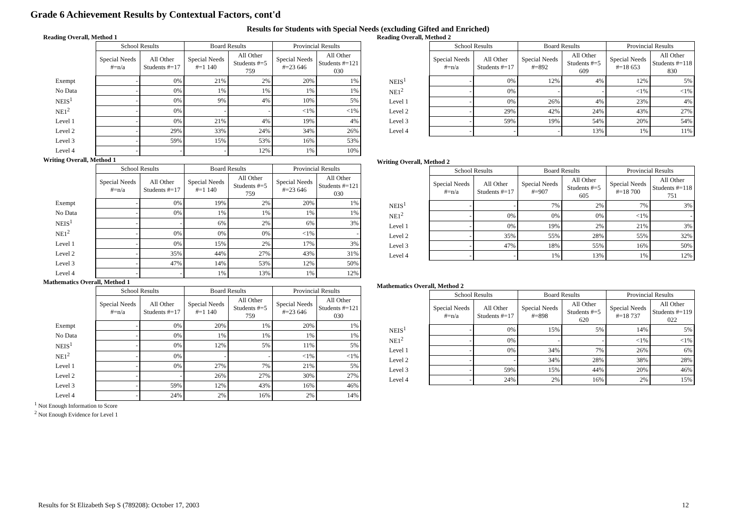Grade 6 Achievement Results by Contextual Factors, cont'd
Results for Students with Special Needs (excluding Gifted and Enriched)
Reading Overall, Method 1
| | School Results | | Board Results | | Provincial Results | |
| --- | --- | --- | --- | --- | --- | --- |
| | Special Needs #=n/a | All Other Students #=17 | Special Needs #=1 140 | All Other Students #=5 759 | Special Needs #=23 646 | All Other Students #=121 030 |
| Exempt | - | 0% | 21% | 2% | 20% | 1% |
| No Data | - | 0% | 1% | 1% | 1% | 1% |
| NEIS<sup>1</sup> | - | 0% | 9% | 4% | 10% | 5% |
| NE1<sup>2</sup> | - | 0% | - | - | <1% | <1% |
| Level 1 | - | 0% | 21% | 4% | 19% | 4% |
| Level 2 | - | 29% | 33% | 24% | 34% | 26% |
| Level 3 | - | 59% | 15% | 53% | 16% | 53% |
| Level 4 | - | - | - | 12% | 1% | 10% |
Writing Overall, Method 1
| | School Results | | Board Results | | Provincial Results | |
| --- | --- | --- | --- | --- | --- | --- |
| | Special Needs #=n/a | All Other Students #=17 | Special Needs #=1 140 | All Other Students #=5 759 | Special Needs #=23 646 | All Other Students #=121 030 |
| Exempt | - | 0% | 19% | 2% | 20% | 1% |
| No Data | - | 0% | 1% | 1% | 1% | 1% |
| NEIS<sup>1</sup> | - | - | 6% | 2% | 6% | 3% |
| NE1<sup>2</sup> | - | 0% | 0% | 0% | <1% | - |
| Level 1 | - | 0% | 15% | 2% | 17% | 3% |
| Level 2 | - | 35% | 44% | 27% | 43% | 31% |
| Level 3 | - | 47% | 14% | 53% | 12% | 50% |
| Level 4 | - | - | 1% | 13% | 1% | 12% |
Mathematics Overall, Method 1
| | School Results | | Board Results | | Provincial Results | |
| --- | --- | --- | --- | --- | --- | --- |
| | Special Needs #=n/a | All Other Students #=17 | Special Needs #=1 140 | All Other Students #=5 759 | Special Needs #=23 646 | All Other Students #=121 030 |
| Exempt | - | 0% | 20% | 1% | 20% | 1% |
| No Data | - | 0% | 1% | 1% | 1% | 1% |
| NEIS<sup>1</sup> | - | 0% | 12% | 5% | 11% | 5% |
| NE1<sup>2</sup> | - | 0% | - | - | <1% | <1% |
| Level 1 | - | 0% | 27% | 7% | 21% | 5% |
| Level 2 | - | - | 26% | 27% | 30% | 27% |
| Level 3 | - | 59% | 12% | 43% | 16% | 46% |
| Level 4 | - | 24% | 2% | 16% | 2% | 14% |
<sup>1</sup> Not Enough Information to Score
<sup>2</sup> Not Enough Evidence for Level 1
Reading Overall, Method 2
| | School Results | | Board Results | | Provincial Results | |
| --- | --- | --- | --- | --- | --- | --- |
| | Special Needs #=n/a | All Other Students #=17 | Special Needs #=892 | All Other Students #=5 609 | Special Needs #=18 653 | All Other Students #=118 830 |
| NEIS<sup>1</sup> | - | 0% | 12% | 4% | 12% | 5% |
| NE1<sup>2</sup> | - | 0% | - | - | <1% | <1% |
| Level 1 | - | 0% | 26% | 4% | 23% | 4% |
| Level 2 | - | 29% | 42% | 24% | 43% | 27% |
| Level 3 | - | 59% | 19% | 54% | 20% | 54% |
| Level 4 | - | - | - | 13% | 1% | 11% |
Writing Overall, Method 2
| | School Results | | Board Results | | Provincial Results | |
| --- | --- | --- | --- | --- | --- | --- |
| | Special Needs #=n/a | All Other Students #=17 | Special Needs #=907 | All Other Students #=5 605 | Special Needs #=18 700 | All Other Students #=118 751 |
| NEIS<sup>1</sup> | - | - | 7% | 2% | 7% | 3% |
| NE1<sup>2</sup> | - | 0% | 0% | 0% | <1% | - |
| Level 1 | - | 0% | 19% | 2% | 21% | 3% |
| Level 2 | - | 35% | 55% | 28% | 55% | 32% |
| Level 3 | - | 47% | 18% | 55% | 16% | 50% |
| Level 4 | - | - | 1% | 13% | 1% | 12% |
Mathematics Overall, Method 2
| | School Results | | Board Results | | Provincial Results | |
| --- | --- | --- | --- | --- | --- | --- |
| | Special Needs #=n/a | All Other Students #=17 | Special Needs #=898 | All Other Students #=5 620 | Special Needs #=18 737 | All Other Students #=119 022 |
| NEIS<sup>1</sup> | - | 0% | 15% | 5% | 14% | 5% |
| NE1<sup>2</sup> | - | 0% | - | - | <1% | <1% |
| Level 1 | - | 0% | 34% | 7% | 26% | 6% |
| Level 2 | - | - | 34% | 28% | 38% | 28% |
| Level 3 | - | 59% | 15% | 44% | 20% | 46% |
| Level 4 | - | 24% | 2% | 16% | 2% | 15% |
Results for St Elizabeth Sep S (789208): October 17, 2003 12